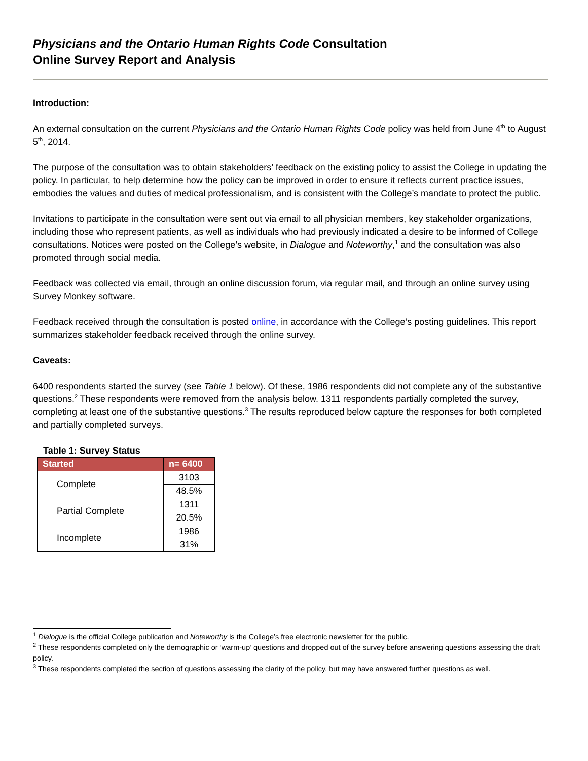Physicians and the Ontario Human Rights Code Consultation
Online Survey Report and Analysis
Introduction:
An external consultation on the current Physicians and the Ontario Human Rights Code policy was held from June 4<sup>th</sup> to August 5<sup>th</sup>, 2014.
The purpose of the consultation was to obtain stakeholders’ feedback on the existing policy to assist the College in updating the policy. In particular, to help determine how the policy can be improved in order to ensure it reflects current practice issues, embodies the values and duties of medical professionalism, and is consistent with the College’s mandate to protect the public.
Invitations to participate in the consultation were sent out via email to all physician members, key stakeholder organizations, including those who represent patients, as well as individuals who had previously indicated a desire to be informed of College consultations. Notices were posted on the College’s website, in Dialogue and Noteworthy,<sup>1</sup> and the consultation was also promoted through social media.
Feedback was collected via email, through an online discussion forum, via regular mail, and through an online survey using Survey Monkey software.
Feedback received through the consultation is posted online, in accordance with the College’s posting guidelines. This report summarizes stakeholder feedback received through the online survey.
Caveats:
6400 respondents started the survey (see Table 1 below). Of these, 1986 respondents did not complete any of the substantive questions.<sup>2</sup> These respondents were removed from the analysis below. 1311 respondents partially completed the survey, completing at least one of the substantive questions.<sup>3</sup> The results reproduced below capture the responses for both completed and partially completed surveys.
Table 1: Survey Status
| Started | n= 6400 |
| --- | --- |
| Complete | 3103 |
| | 48.5% |
| Partial Complete | 1311 |
| | 20.5% |
| Incomplete | 1986 |
| | 31% |
<sup>1</sup> Dialogue is the official College publication and Noteworthy is the College’s free electronic newsletter for the public.
<sup>2</sup> These respondents completed only the demographic or ‘warm-up’ questions and dropped out of the survey before answering questions assessing the draft policy.
<sup>3</sup> These respondents completed the section of questions assessing the clarity of the policy, but may have answered further questions as well.